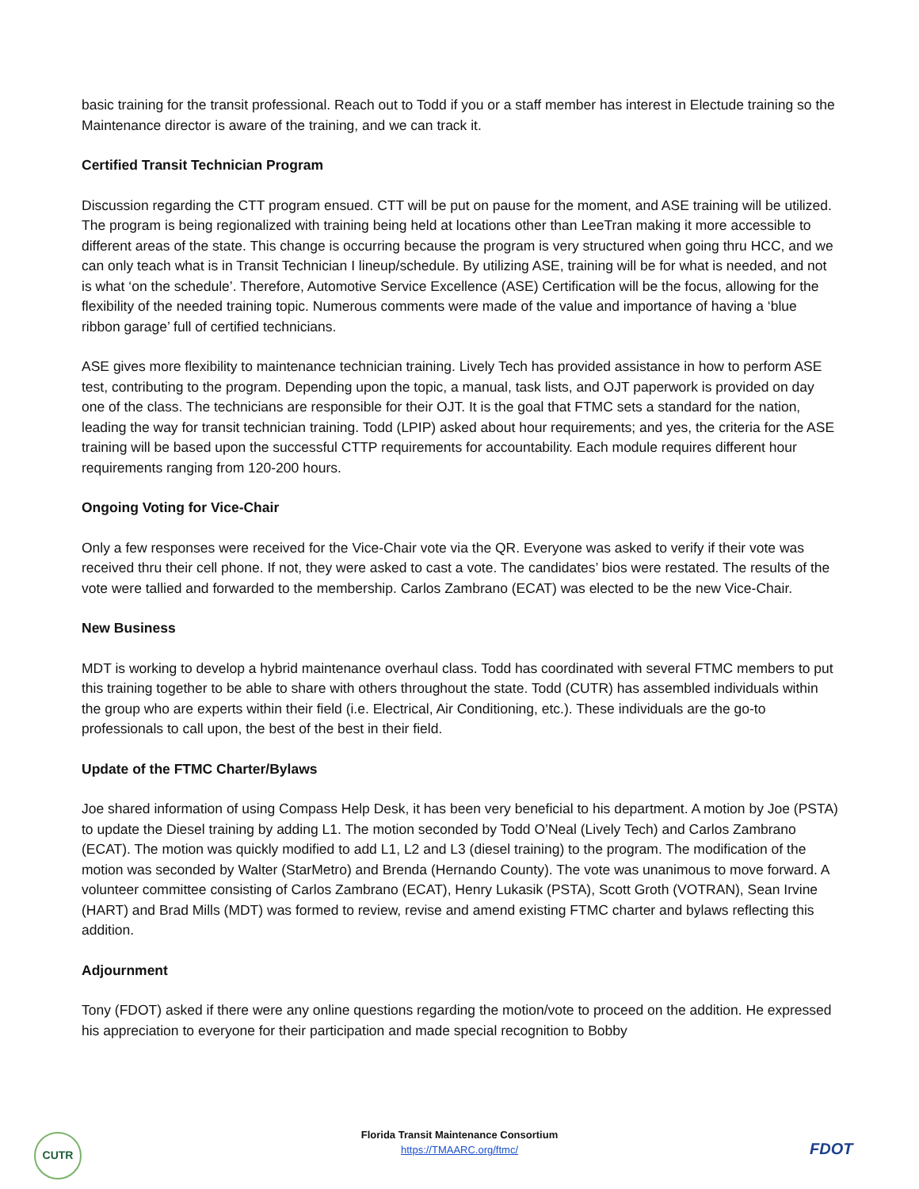basic training for the transit professional. Reach out to Todd if you or a staff member has interest in Electude training so the Maintenance director is aware of the training, and we can track it.
Certified Transit Technician Program
Discussion regarding the CTT program ensued. CTT will be put on pause for the moment, and ASE training will be utilized. The program is being regionalized with training being held at locations other than LeeTran making it more accessible to different areas of the state. This change is occurring because the program is very structured when going thru HCC, and we can only teach what is in Transit Technician I lineup/schedule. By utilizing ASE, training will be for what is needed, and not is what ‘on the schedule’. Therefore, Automotive Service Excellence (ASE) Certification will be the focus, allowing for the flexibility of the needed training topic. Numerous comments were made of the value and importance of having a ‘blue ribbon garage’ full of certified technicians.
ASE gives more flexibility to maintenance technician training. Lively Tech has provided assistance in how to perform ASE test, contributing to the program. Depending upon the topic, a manual, task lists, and OJT paperwork is provided on day one of the class. The technicians are responsible for their OJT. It is the goal that FTMC sets a standard for the nation, leading the way for transit technician training. Todd (LPIP) asked about hour requirements; and yes, the criteria for the ASE training will be based upon the successful CTTP requirements for accountability. Each module requires different hour requirements ranging from 120-200 hours.
Ongoing Voting for Vice-Chair
Only a few responses were received for the Vice-Chair vote via the QR. Everyone was asked to verify if their vote was received thru their cell phone. If not, they were asked to cast a vote. The candidates’ bios were restated. The results of the vote were tallied and forwarded to the membership. Carlos Zambrano (ECAT) was elected to be the new Vice-Chair.
New Business
MDT is working to develop a hybrid maintenance overhaul class. Todd has coordinated with several FTMC members to put this training together to be able to share with others throughout the state. Todd (CUTR) has assembled individuals within the group who are experts within their field (i.e. Electrical, Air Conditioning, etc.). These individuals are the go-to professionals to call upon, the best of the best in their field.
Update of the FTMC Charter/Bylaws
Joe shared information of using Compass Help Desk, it has been very beneficial to his department. A motion by Joe (PSTA) to update the Diesel training by adding L1. The motion seconded by Todd O’Neal (Lively Tech) and Carlos Zambrano (ECAT). The motion was quickly modified to add L1, L2 and L3 (diesel training) to the program. The modification of the motion was seconded by Walter (StarMetro) and Brenda (Hernando County). The vote was unanimous to move forward. A volunteer committee consisting of Carlos Zambrano (ECAT), Henry Lukasik (PSTA), Scott Groth (VOTRAN), Sean Irvine (HART) and Brad Mills (MDT) was formed to review, revise and amend existing FTMC charter and bylaws reflecting this addition.
Adjournment
Tony (FDOT) asked if there were any online questions regarding the motion/vote to proceed on the addition. He expressed his appreciation to everyone for their participation and made special recognition to Bobby
CUTR
Florida Transit Maintenance Consortium
https://TMAARC.org/ftmc/
FDOT